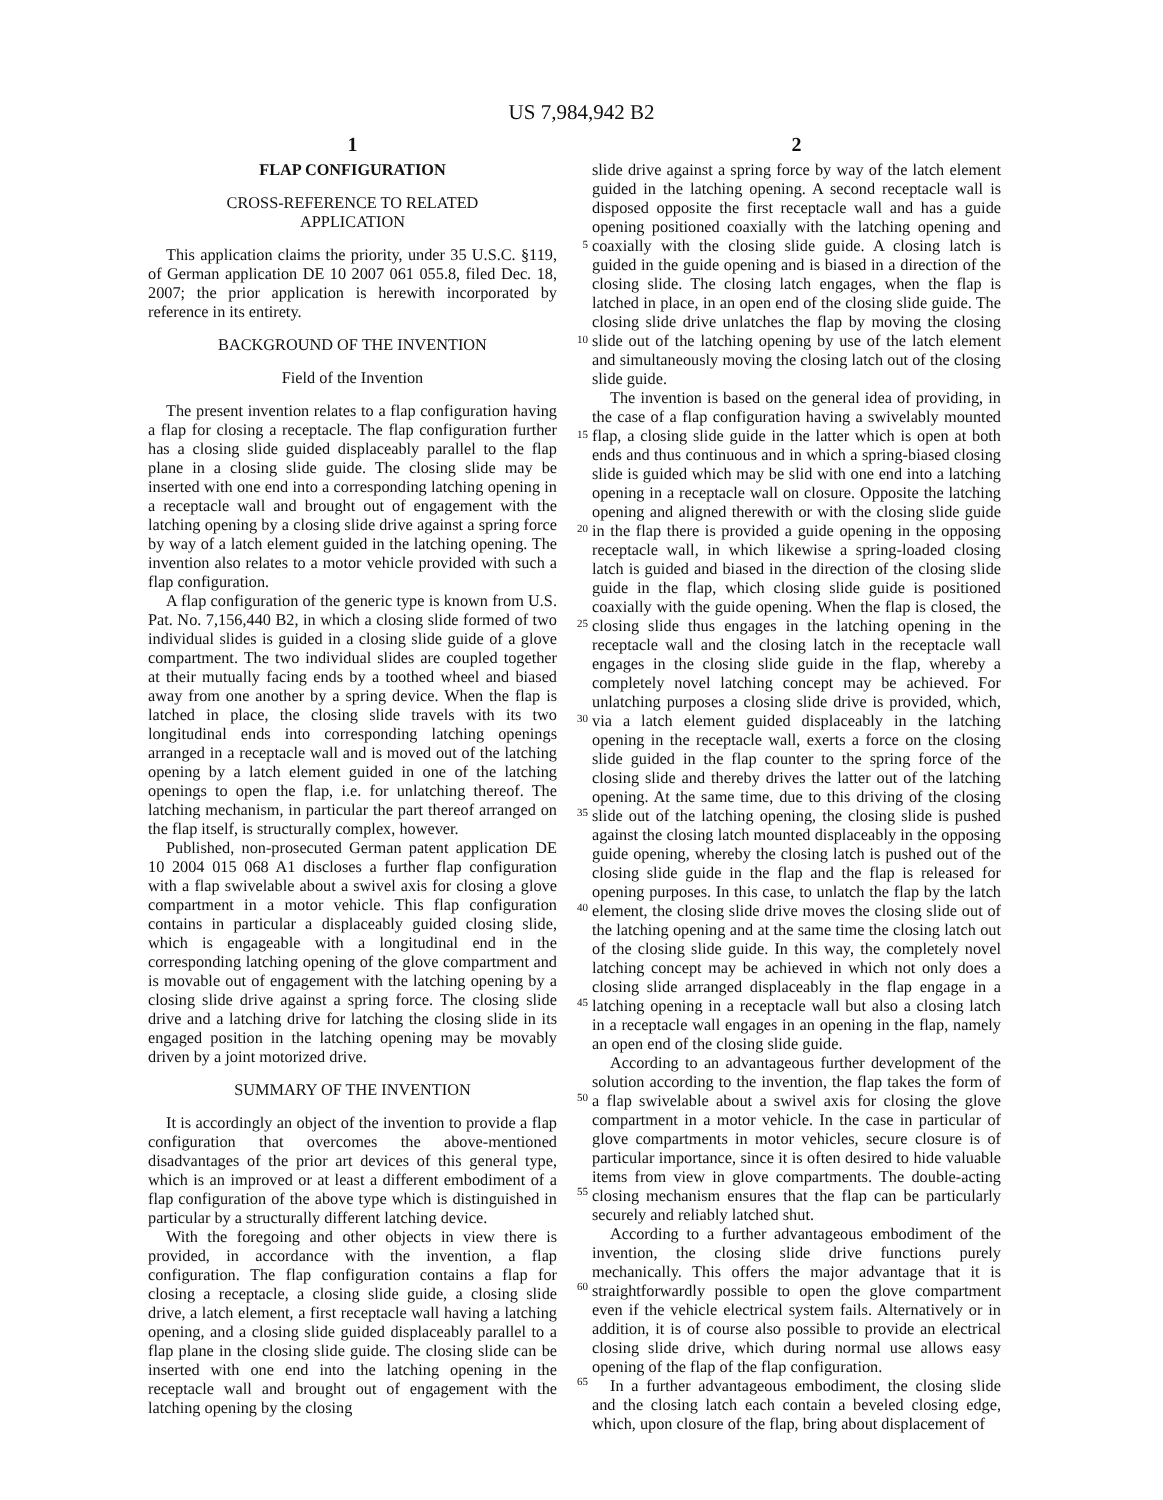US 7,984,942 B2
1
FLAP CONFIGURATION
CROSS-REFERENCE TO RELATED
APPLICATION
This application claims the priority, under 35 U.S.C. §119, of German application DE 10 2007 061 055.8, filed Dec. 18, 2007; the prior application is herewith incorporated by reference in its entirety.
BACKGROUND OF THE INVENTION
Field of the Invention
The present invention relates to a flap configuration having a flap for closing a receptacle. The flap configuration further has a closing slide guided displaceably parallel to the flap plane in a closing slide guide. The closing slide may be inserted with one end into a corresponding latching opening in a receptacle wall and brought out of engagement with the latching opening by a closing slide drive against a spring force by way of a latch element guided in the latching opening. The invention also relates to a motor vehicle provided with such a flap configuration.
A flap configuration of the generic type is known from U.S. Pat. No. 7,156,440 B2, in which a closing slide formed of two individual slides is guided in a closing slide guide of a glove compartment. The two individual slides are coupled together at their mutually facing ends by a toothed wheel and biased away from one another by a spring device. When the flap is latched in place, the closing slide travels with its two longitudinal ends into corresponding latching openings arranged in a receptacle wall and is moved out of the latching opening by a latch element guided in one of the latching openings to open the flap, i.e. for unlatching thereof. The latching mechanism, in particular the part thereof arranged on the flap itself, is structurally complex, however.
Published, non-prosecuted German patent application DE 10 2004 015 068 A1 discloses a further flap configuration with a flap swivelable about a swivel axis for closing a glove compartment in a motor vehicle. This flap configuration contains in particular a displaceably guided closing slide, which is engageable with a longitudinal end in the corresponding latching opening of the glove compartment and is movable out of engagement with the latching opening by a closing slide drive against a spring force. The closing slide drive and a latching drive for latching the closing slide in its engaged position in the latching opening may be movably driven by a joint motorized drive.
SUMMARY OF THE INVENTION
It is accordingly an object of the invention to provide a flap configuration that overcomes the above-mentioned disadvantages of the prior art devices of this general type, which is an improved or at least a different embodiment of a flap configuration of the above type which is distinguished in particular by a structurally different latching device.
With the foregoing and other objects in view there is provided, in accordance with the invention, a flap configuration. The flap configuration contains a flap for closing a receptacle, a closing slide guide, a closing slide drive, a latch element, a first receptacle wall having a latching opening, and a closing slide guided displaceably parallel to a flap plane in the closing slide guide. The closing slide can be inserted with one end into the latching opening in the receptacle wall and brought out of engagement with the latching opening by the closing
5
10
15
20
25
30
35
40
45
50
55
60
65
2
slide drive against a spring force by way of the latch element guided in the latching opening. A second receptacle wall is disposed opposite the first receptacle wall and has a guide opening positioned coaxially with the latching opening and coaxially with the closing slide guide. A closing latch is guided in the guide opening and is biased in a direction of the closing slide. The closing latch engages, when the flap is latched in place, in an open end of the closing slide guide. The closing slide drive unlatches the flap by moving the closing slide out of the latching opening by use of the latch element and simultaneously moving the closing latch out of the closing slide guide.
The invention is based on the general idea of providing, in the case of a flap configuration having a swivelably mounted flap, a closing slide guide in the latter which is open at both ends and thus continuous and in which a spring-biased closing slide is guided which may be slid with one end into a latching opening in a receptacle wall on closure. Opposite the latching opening and aligned therewith or with the closing slide guide in the flap there is provided a guide opening in the opposing receptacle wall, in which likewise a spring-loaded closing latch is guided and biased in the direction of the closing slide guide in the flap, which closing slide guide is positioned coaxially with the guide opening. When the flap is closed, the closing slide thus engages in the latching opening in the receptacle wall and the closing latch in the receptacle wall engages in the closing slide guide in the flap, whereby a completely novel latching concept may be achieved. For unlatching purposes a closing slide drive is provided, which, via a latch element guided displaceably in the latching opening in the receptacle wall, exerts a force on the closing slide guided in the flap counter to the spring force of the closing slide and thereby drives the latter out of the latching opening. At the same time, due to this driving of the closing slide out of the latching opening, the closing slide is pushed against the closing latch mounted displaceably in the opposing guide opening, whereby the closing latch is pushed out of the closing slide guide in the flap and the flap is released for opening purposes. In this case, to unlatch the flap by the latch element, the closing slide drive moves the closing slide out of the latching opening and at the same time the closing latch out of the closing slide guide. In this way, the completely novel latching concept may be achieved in which not only does a closing slide arranged displaceably in the flap engage in a latching opening in a receptacle wall but also a closing latch in a receptacle wall engages in an opening in the flap, namely an open end of the closing slide guide.
According to an advantageous further development of the solution according to the invention, the flap takes the form of a flap swivelable about a swivel axis for closing the glove compartment in a motor vehicle. In the case in particular of glove compartments in motor vehicles, secure closure is of particular importance, since it is often desired to hide valuable items from view in glove compartments. The double-acting closing mechanism ensures that the flap can be particularly securely and reliably latched shut.
According to a further advantageous embodiment of the invention, the closing slide drive functions purely mechanically. This offers the major advantage that it is straightforwardly possible to open the glove compartment even if the vehicle electrical system fails. Alternatively or in addition, it is of course also possible to provide an electrical closing slide drive, which during normal use allows easy opening of the flap of the flap configuration.
In a further advantageous embodiment, the closing slide and the closing latch each contain a beveled closing edge, which, upon closure of the flap, bring about displacement of